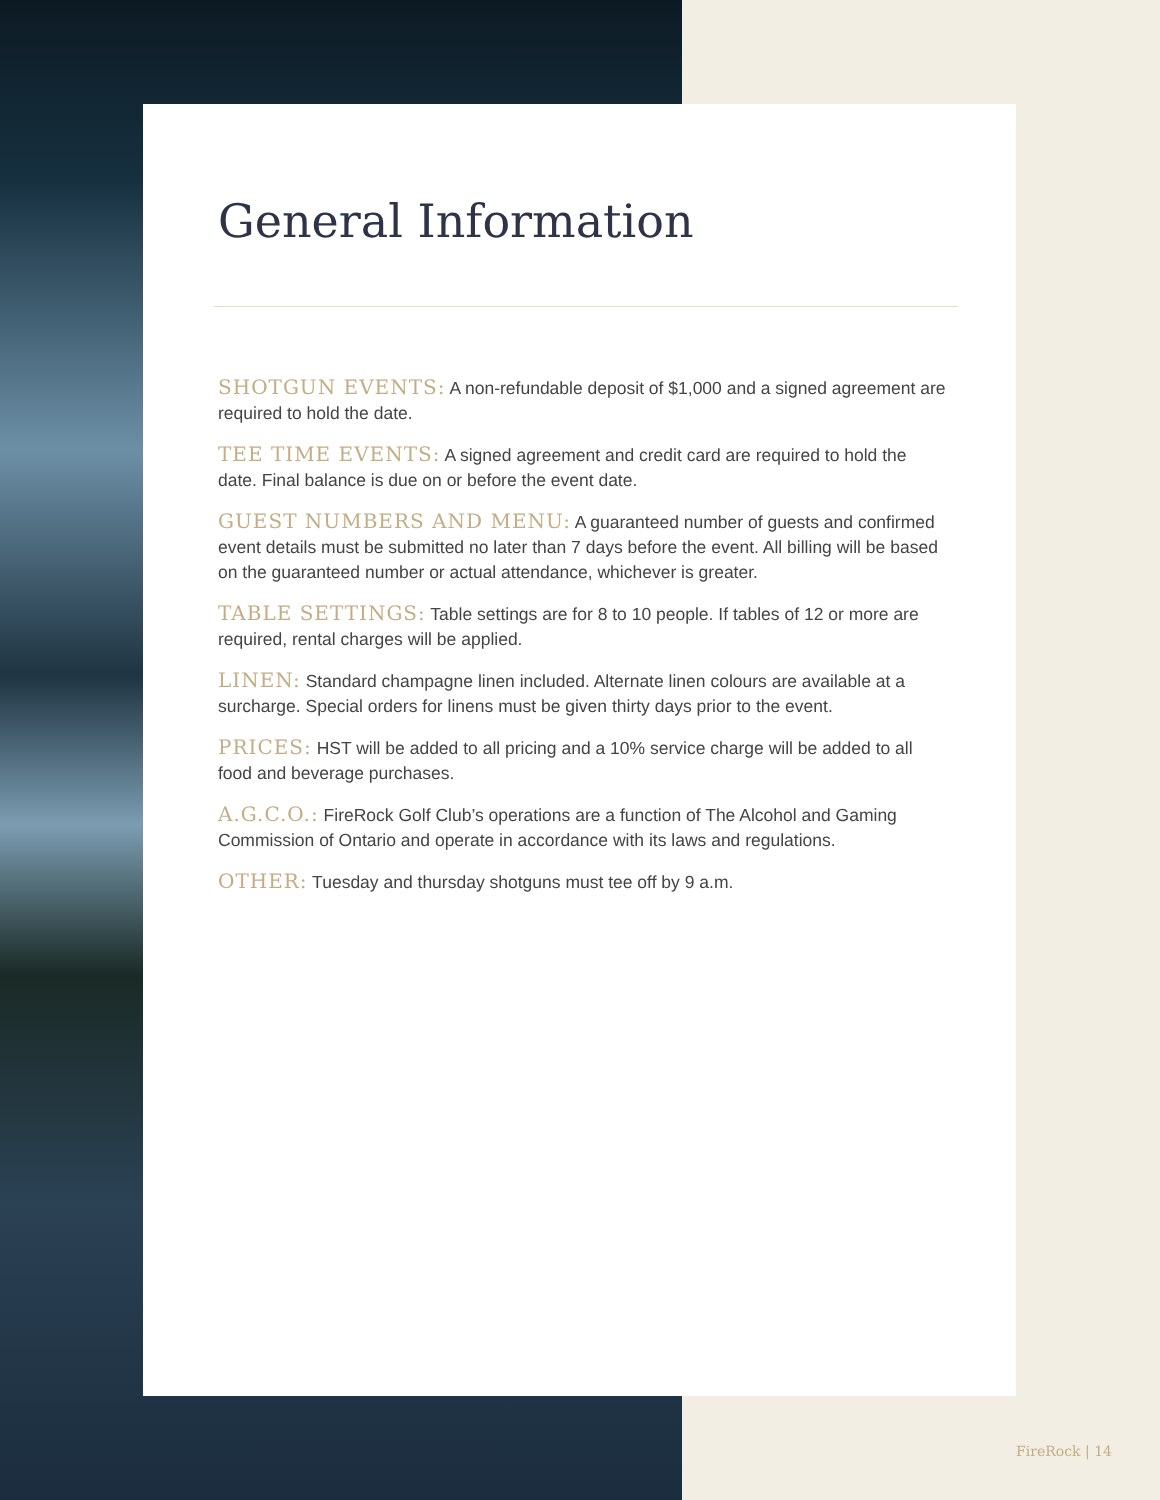General Information
SHOTGUN EVENTS: A non-refundable deposit of $1,000 and a signed agreement are required to hold the date.
TEE TIME EVENTS: A signed agreement and credit card are required to hold the date. Final balance is due on or before the event date.
GUEST NUMBERS AND MENU: A guaranteed number of guests and confirmed event details must be submitted no later than 7 days before the event. All billing will be based on the guaranteed number or actual attendance, whichever is greater.
TABLE SETTINGS: Table settings are for 8 to 10 people. If tables of 12 or more are required, rental charges will be applied.
LINEN: Standard champagne linen included. Alternate linen colours are available at a surcharge. Special orders for linens must be given thirty days prior to the event.
PRICES: HST will be added to all pricing and a 10% service charge will be added to all food and beverage purchases.
A.G.C.O.: FireRock Golf Club’s operations are a function of The Alcohol and Gaming Commission of Ontario and operate in accordance with its laws and regulations.
OTHER: Tuesday and thursday shotguns must tee off by 9 a.m.
FireRock | 14